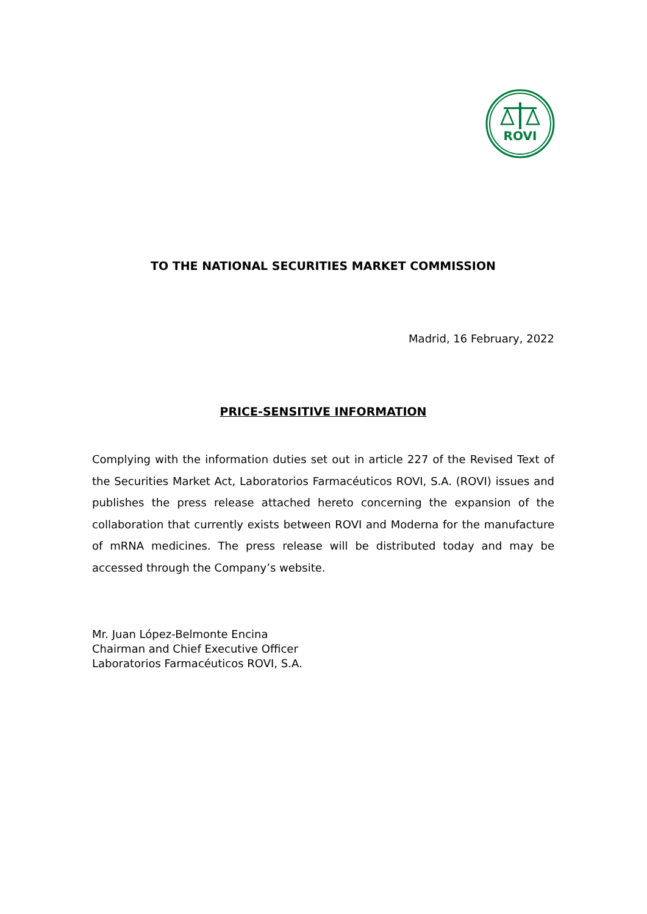ROVI
TO THE NATIONAL SECURITIES MARKET COMMISSION
Madrid, 16 February, 2022
PRICE-SENSITIVE INFORMATION
Complying with the information duties set out in article 227 of the Revised Text of the Securities Market Act, Laboratorios Farmacéuticos ROVI, S.A. (ROVI) issues and publishes the press release attached hereto concerning the expansion of the collaboration that currently exists between ROVI and Moderna for the manufacture of mRNA medicines. The press release will be distributed today and may be accessed through the Company’s website.
Mr. Juan López-Belmonte Encina
Chairman and Chief Executive Officer
Laboratorios Farmacéuticos ROVI, S.A.